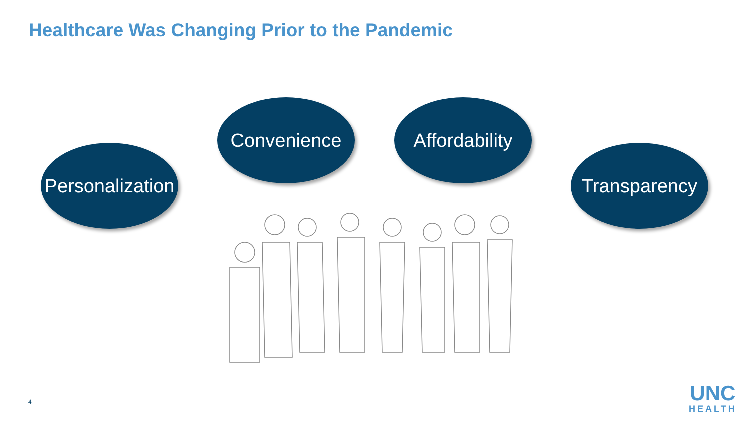Healthcare Was Changing Prior to the Pandemic
Personalization
Convenience
Affordability
Transparency
4
UNC
HEALTH